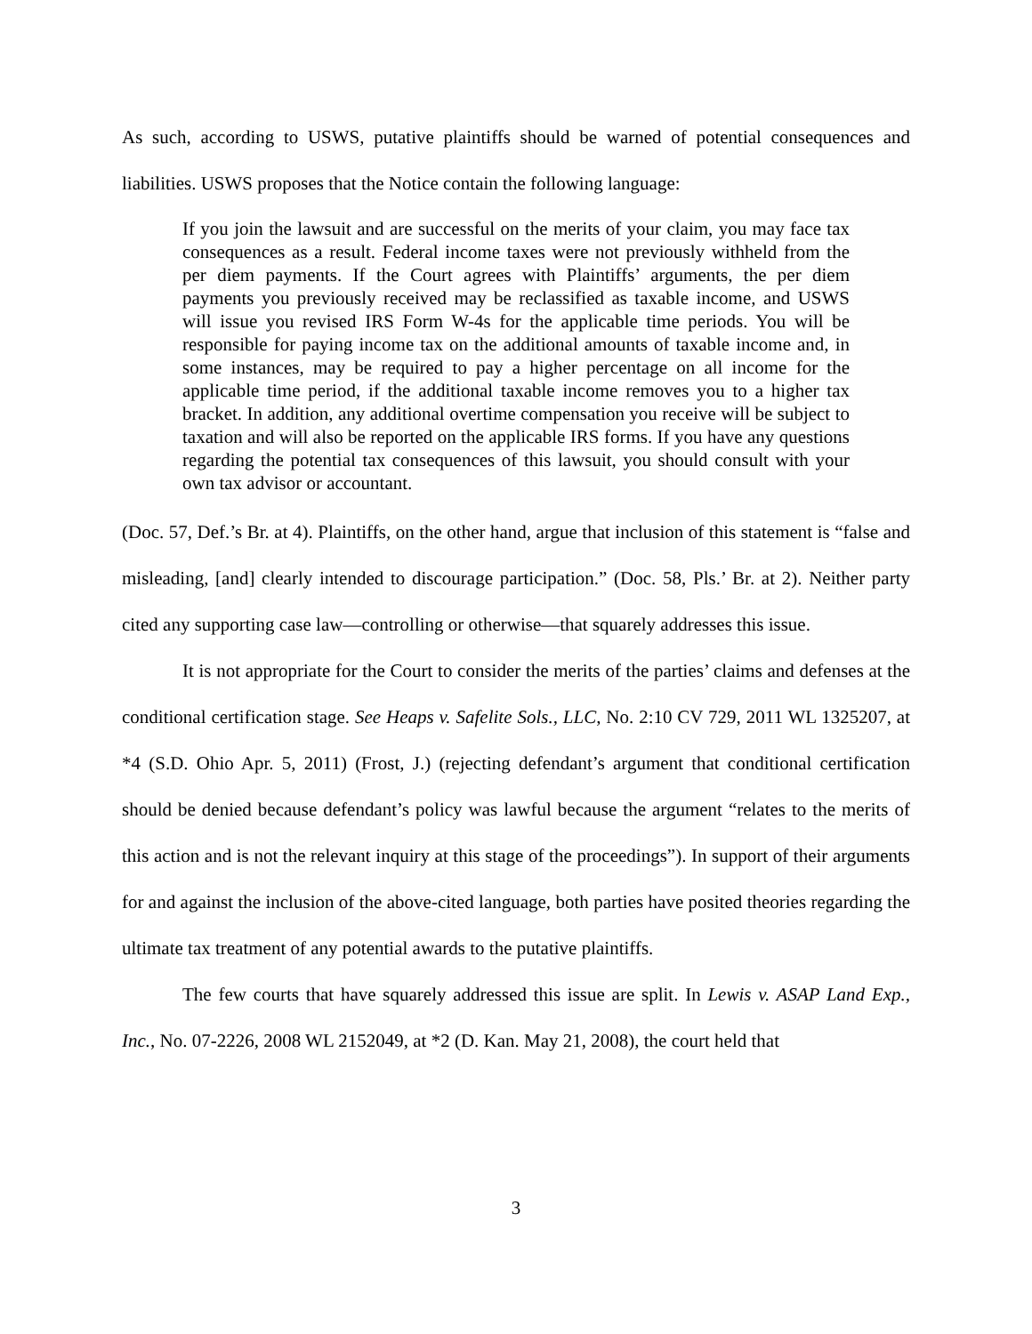As such, according to USWS, putative plaintiffs should be warned of potential consequences and liabilities. USWS proposes that the Notice contain the following language:
If you join the lawsuit and are successful on the merits of your claim, you may face tax consequences as a result. Federal income taxes were not previously withheld from the per diem payments. If the Court agrees with Plaintiffs’ arguments, the per diem payments you previously received may be reclassified as taxable income, and USWS will issue you revised IRS Form W-4s for the applicable time periods. You will be responsible for paying income tax on the additional amounts of taxable income and, in some instances, may be required to pay a higher percentage on all income for the applicable time period, if the additional taxable income removes you to a higher tax bracket. In addition, any additional overtime compensation you receive will be subject to taxation and will also be reported on the applicable IRS forms. If you have any questions regarding the potential tax consequences of this lawsuit, you should consult with your own tax advisor or accountant.
(Doc. 57, Def.’s Br. at 4). Plaintiffs, on the other hand, argue that inclusion of this statement is “false and misleading, [and] clearly intended to discourage participation.” (Doc. 58, Pls.’ Br. at 2). Neither party cited any supporting case law—controlling or otherwise—that squarely addresses this issue.
It is not appropriate for the Court to consider the merits of the parties’ claims and defenses at the conditional certification stage. See Heaps v. Safelite Sols., LLC, No. 2:10 CV 729, 2011 WL 1325207, at *4 (S.D. Ohio Apr. 5, 2011) (Frost, J.) (rejecting defendant’s argument that conditional certification should be denied because defendant’s policy was lawful because the argument “relates to the merits of this action and is not the relevant inquiry at this stage of the proceedings”). In support of their arguments for and against the inclusion of the above-cited language, both parties have posited theories regarding the ultimate tax treatment of any potential awards to the putative plaintiffs.
The few courts that have squarely addressed this issue are split. In Lewis v. ASAP Land Exp., Inc., No. 07-2226, 2008 WL 2152049, at *2 (D. Kan. May 21, 2008), the court held that
3